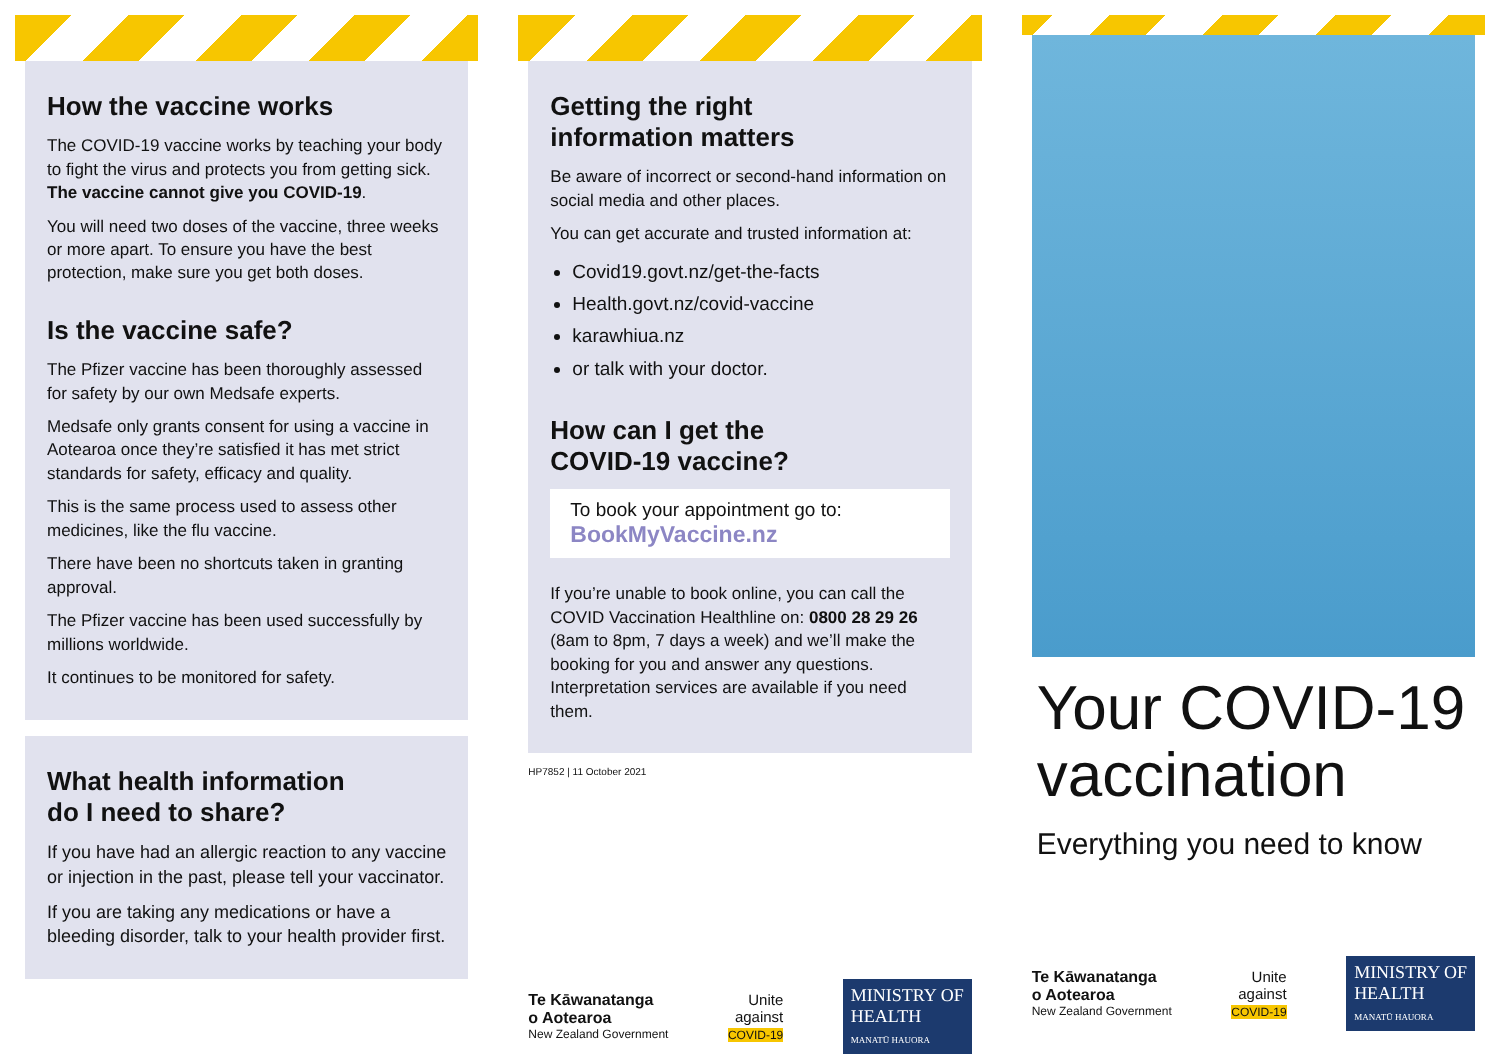How the vaccine works
The COVID-19 vaccine works by teaching your body to fight the virus and protects you from getting sick. The vaccine cannot give you COVID-19.
You will need two doses of the vaccine, three weeks or more apart. To ensure you have the best protection, make sure you get both doses.
Is the vaccine safe?
The Pfizer vaccine has been thoroughly assessed for safety by our own Medsafe experts.
Medsafe only grants consent for using a vaccine in Aotearoa once they’re satisfied it has met strict standards for safety, efficacy and quality.
This is the same process used to assess other medicines, like the flu vaccine.
There have been no shortcuts taken in granting approval.
The Pfizer vaccine has been used successfully by millions worldwide.
It continues to be monitored for safety.
What health information
do I need to share?
If you have had an allergic reaction to any vaccine or injection in the past, please tell your vaccinator.
If you are taking any medications or have a bleeding disorder, talk to your health provider first.
Getting the right
information matters
Be aware of incorrect or second-hand information on social media and other places.
You can get accurate and trusted information at:
Covid19.govt.nz/get-the-facts
Health.govt.nz/covid-vaccine
karawhiua.nz
or talk with your doctor.
How can I get the
COVID-19 vaccine?
To book your appointment go to:
BookMyVaccine.nz
If you’re unable to book online, you can call the COVID Vaccination Healthline on: 0800 28 29 26 (8am to 8pm, 7 days a week) and we’ll make the booking for you and answer any questions. Interpretation services are available if you need them.
HP7852 | 11 October 2021
Te Kāwanatanga
o Aotearoa
New Zealand Government
Unite
against
COVID-19
MINISTRY OF
HEALTH
MANATŪ HAUORA
Your COVID-19 vaccination
Everything you need to know
Te Kāwanatanga
o Aotearoa
New Zealand Government
Unite
against
COVID-19
MINISTRY OF
HEALTH
MANATŪ HAUORA